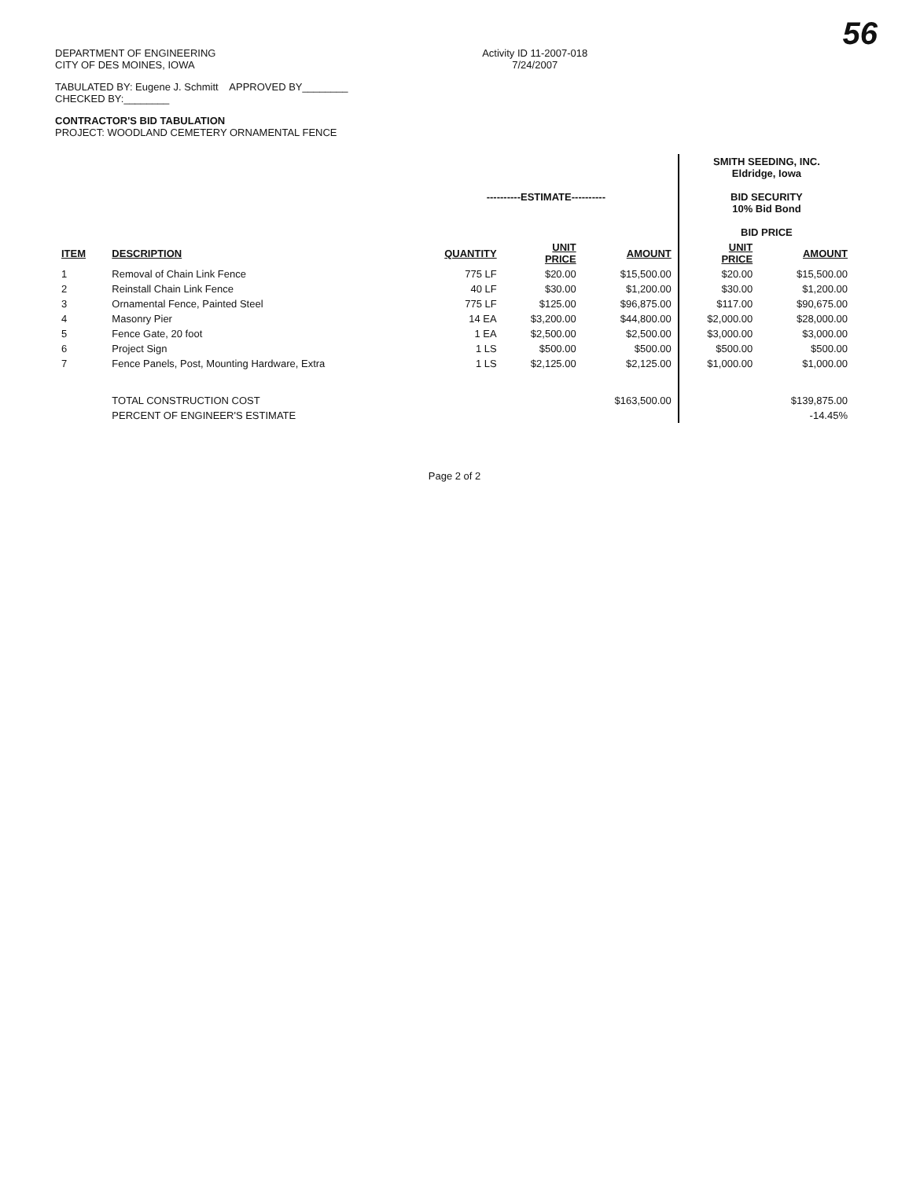56
DEPARTMENT OF ENGINEERING
CITY OF DES MOINES, IOWA
Activity ID 11-2007-018
7/24/2007
TABULATED BY: Eugene J. Schmitt APPROVED BY________
CHECKED BY:________
CONTRACTOR'S BID TABULATION
PROJECT: WOODLAND CEMETERY ORNAMENTAL FENCE
| | | ----------ESTIMATE---------- | | | SMITH SEEDING, INC. Eldridge, Iowa BID SECURITY 10% Bid Bond BID PRICE | |
| --- | --- | --- | --- | --- | --- | --- |
| ITEM | DESCRIPTION | QUANTITY | UNIT PRICE | AMOUNT | UNIT PRICE | AMOUNT |
| 1 | Removal of Chain Link Fence | 775 LF | $20.00 | $15,500.00 | $20.00 | $15,500.00 |
| 2 | Reinstall Chain Link Fence | 40 LF | $30.00 | $1,200.00 | $30.00 | $1,200.00 |
| 3 | Ornamental Fence, Painted Steel | 775 LF | $125.00 | $96,875.00 | $117.00 | $90,675.00 |
| 4 | Masonry Pier | 14 EA | $3,200.00 | $44,800.00 | $2,000.00 | $28,000.00 |
| 5 | Fence Gate, 20 foot | 1 EA | $2,500.00 | $2,500.00 | $3,000.00 | $3,000.00 |
| 6 | Project Sign | 1 LS | $500.00 | $500.00 | $500.00 | $500.00 |
| 7 | Fence Panels, Post, Mounting Hardware, Extra | 1 LS | $2,125.00 | $2,125.00 | $1,000.00 | $1,000.00 |
| | TOTAL CONSTRUCTION COST | | | $163,500.00 | | $139,875.00 |
| | PERCENT OF ENGINEER'S ESTIMATE | | | | | -14.45% |
Page 2 of 2